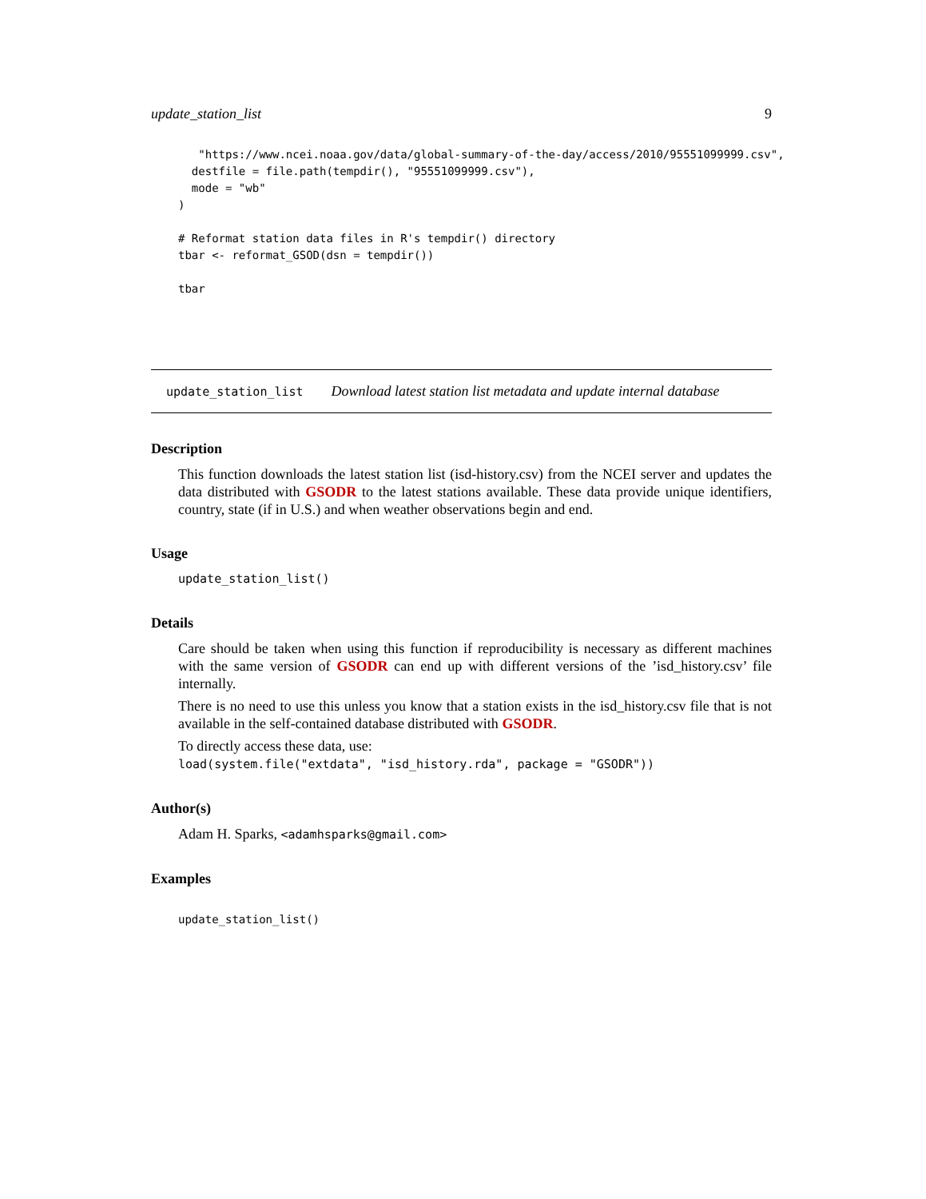update_station_list 9
   "https://www.ncei.noaa.gov/data/global-summary-of-the-day/access/2010/95551099999.csv",
  destfile = file.path(tempdir(), "95551099999.csv"),
  mode = "wb"
)

# Reformat station data files in R's tempdir() directory
tbar <- reformat_GSOD(dsn = tempdir())

tbar
update_station_list Download latest station list metadata and update internal database
Description
This function downloads the latest station list (isd-history.csv) from the NCEI server and updates the data distributed with GSODR to the latest stations available. These data provide unique identifiers, country, state (if in U.S.) and when weather observations begin and end.
Usage
update_station_list()
Details
Care should be taken when using this function if reproducibility is necessary as different machines with the same version of GSODR can end up with different versions of the ’isd_history.csv’ file internally.
There is no need to use this unless you know that a station exists in the isd_history.csv file that is not available in the self-contained database distributed with GSODR.
To directly access these data, use:
load(system.file("extdata", "isd_history.rda", package = "GSODR"))
Author(s)
Adam H. Sparks, <adamhsparks@gmail.com>
Examples
update_station_list()